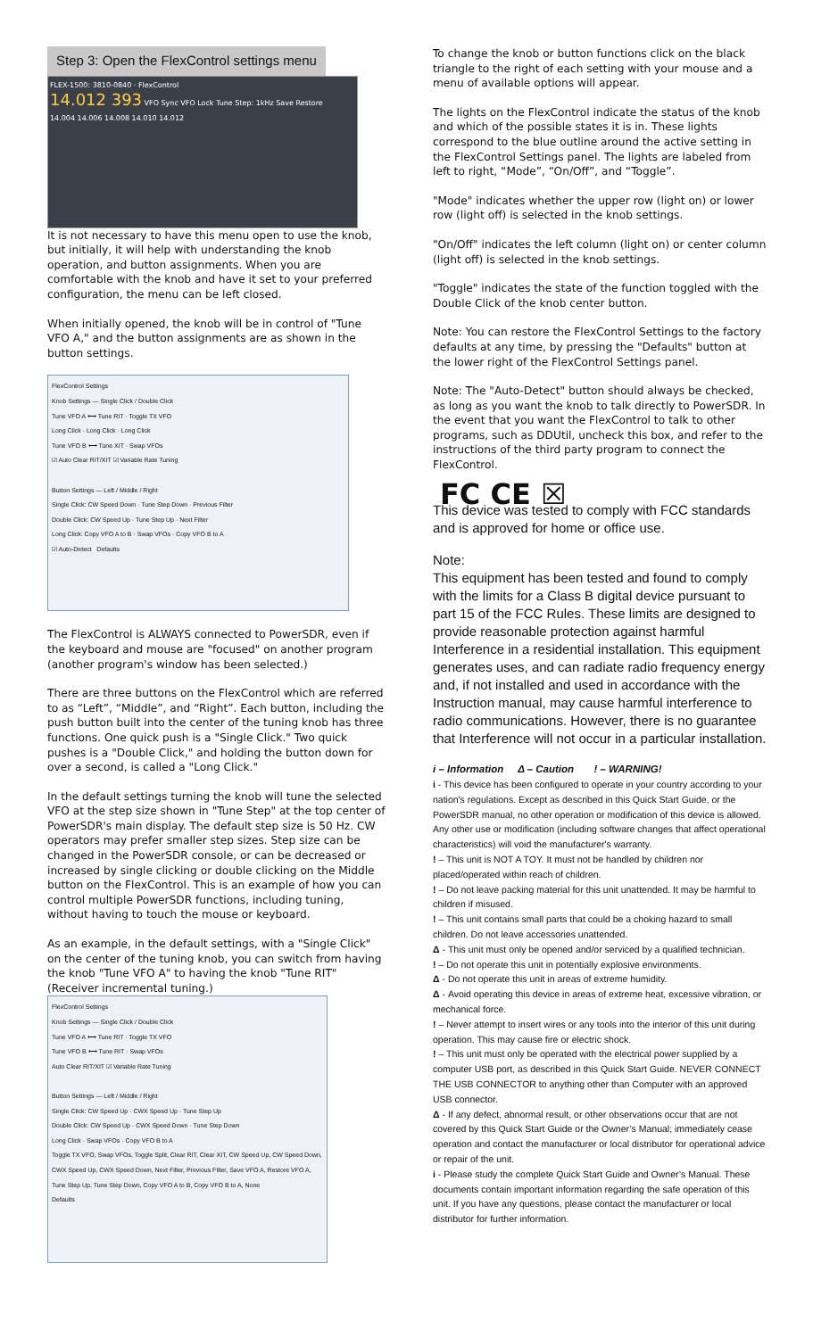Step 3: Open the FlexControl settings menu
FLEX-1500: 3810-0840 · FlexControl
14.012 393 VFO Sync VFO Lock Tune Step: 1kHz Save Restore
14.004 14.006 14.008 14.010 14.012
It is not necessary to have this menu open to use the knob, but initially, it will help with understanding the knob operation, and button assignments. When you are comfortable with the knob and have it set to your preferred configuration, the menu can be left closed.
When initially opened, the knob will be in control of "Tune VFO A," and the button assignments are as shown in the button settings.
FlexControl Settings
Knob Settings — Single Click / Double Click
Tune VFO A ⟷ Tune RIT · Toggle TX VFO
Long Click · Long Click · Long Click
Tune VFO B ⟷ Tune XIT · Swap VFOs
☑ Auto Clear RIT/XIT ☑ Variable Rate Tuning
Button Settings — Left / Middle / Right
Single Click: CW Speed Down · Tune Step Down · Previous Filter
Double Click: CW Speed Up · Tune Step Up · Next Filter
Long Click: Copy VFO A to B · Swap VFOs · Copy VFO B to A
☑ Auto-Detect Defaults
The FlexControl is ALWAYS connected to PowerSDR, even if the keyboard and mouse are "focused" on another program (another program's window has been selected.)
There are three buttons on the FlexControl which are referred to as “Left”, “Middle”, and “Right”. Each button, including the push button built into the center of the tuning knob has three functions. One quick push is a "Single Click." Two quick pushes is a "Double Click," and holding the button down for over a second, is called a "Long Click."
In the default settings turning the knob will tune the selected VFO at the step size shown in "Tune Step" at the top center of PowerSDR's main display. The default step size is 50 Hz. CW operators may prefer smaller step sizes. Step size can be changed in the PowerSDR console, or can be decreased or increased by single clicking or double clicking on the Middle button on the FlexControl. This is an example of how you can control multiple PowerSDR functions, including tuning, without having to touch the mouse or keyboard.
As an example, in the default settings, with a "Single Click" on the center of the tuning knob, you can switch from having the knob "Tune VFO A" to having the knob "Tune RIT" (Receiver incremental tuning.)
FlexControl Settings
Knob Settings — Single Click / Double Click
Tune VFO A ⟷ Tune RIT · Toggle TX VFO
Tune VFO B ⟷ Tune RIT · Swap VFOs
Auto Clear RIT/XIT ☑ Variable Rate Tuning
Button Settings — Left / Middle / Right
Single Click: CW Speed Up · CWX Speed Up · Tune Step Up
Double Click: CW Speed Up · CWX Speed Down · Tune Step Down
Long Click · Swap VFOs · Copy VFO B to A
Toggle TX VFO, Swap VFOs, Toggle Split, Clear RIT, Clear XIT, CW Speed Up, CW Speed Down, CWX Speed Up, CWX Speed Down, Next Filter, Previous Filter, Save VFO A, Restore VFO A, Tune Step Up, Tune Step Down, Copy VFO A to B, Copy VFO B to A, None
Defaults
To change the knob or button functions click on the black triangle to the right of each setting with your mouse and a menu of available options will appear.
The lights on the FlexControl indicate the status of the knob and which of the possible states it is in. These lights correspond to the blue outline around the active setting in the FlexControl Settings panel. The lights are labeled from left to right, “Mode”, “On/Off”, and “Toggle”.
"Mode" indicates whether the upper row (light on) or lower row (light off) is selected in the knob settings.
"On/Off" indicates the left column (light on) or center column (light off) is selected in the knob settings.
"Toggle" indicates the state of the function toggled with the Double Click of the knob center button.
Note: You can restore the FlexControl Settings to the factory defaults at any time, by pressing the "Defaults" button at the lower right of the FlexControl Settings panel.
Note: The "Auto-Detect" button should always be checked, as long as you want the knob to talk directly to PowerSDR. In the event that you want the FlexControl to talk to other programs, such as DDUtil, uncheck this box, and refer to the instructions of the third party program to connect the FlexControl.
FC CE ☒
This device was tested to comply with FCC standards and is approved for home or office use.
Note:
This equipment has been tested and found to comply with the limits for a Class B digital device pursuant to part 15 of the FCC Rules. These limits are designed to provide reasonable protection against harmful Interference in a residential installation. This equipment generates uses, and can radiate radio frequency energy and, if not installed and used in accordance with the Instruction manual, may cause harmful interference to radio communications. However, there is no guarantee that Interference will not occur in a particular installation.
i – Information Δ – Caution ! – WARNING!
i - This device has been configured to operate in your country according to your nation's regulations. Except as described in this Quick Start Guide, or the PowerSDR manual, no other operation or modification of this device is allowed. Any other use or modification (including software changes that affect operational characteristics) will void the manufacturer's warranty.
! – This unit is NOT A TOY. It must not be handled by children nor placed/operated within reach of children.
! – Do not leave packing material for this unit unattended. It may be harmful to children if misused.
! – This unit contains small parts that could be a choking hazard to small children. Do not leave accessories unattended.
Δ - This unit must only be opened and/or serviced by a qualified technician.
! – Do not operate this unit in potentially explosive environments.
Δ - Do not operate this unit in areas of extreme humidity.
Δ - Avoid operating this device in areas of extreme heat, excessive vibration, or mechanical force.
! – Never attempt to insert wires or any tools into the interior of this unit during operation. This may cause fire or electric shock.
! – This unit must only be operated with the electrical power supplied by a computer USB port, as described in this Quick Start Guide. NEVER CONNECT THE USB CONNECTOR to anything other than Computer with an approved USB connector.
Δ - If any defect, abnormal result, or other observations occur that are not covered by this Quick Start Guide or the Owner’s Manual; immediately cease operation and contact the manufacturer or local distributor for operational advice or repair of the unit.
i - Please study the complete Quick Start Guide and Owner’s Manual. These documents contain important information regarding the safe operation of this unit. If you have any questions, please contact the manufacturer or local distributor for further information.